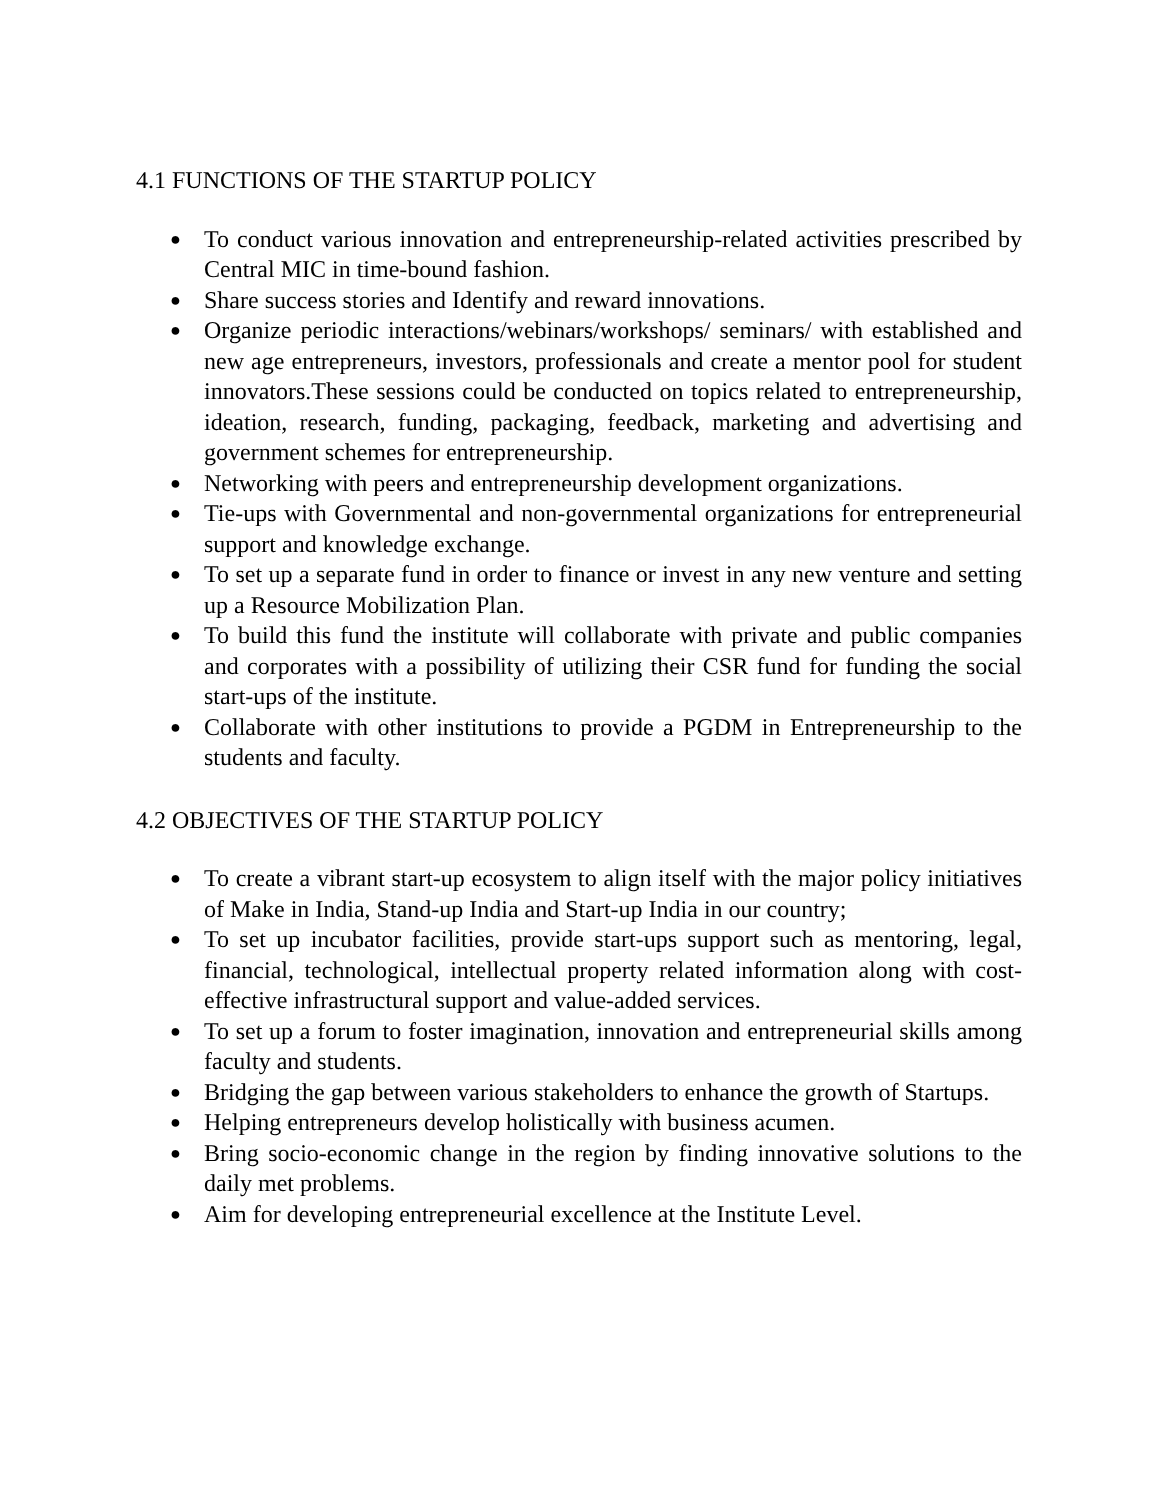4.1 FUNCTIONS OF THE STARTUP POLICY
● To conduct various innovation and entrepreneurship-related activities prescribed by Central MIC in time-bound fashion.
● Share success stories and Identify and reward innovations.
● Organize periodic interactions/webinars/workshops/ seminars/ with established and new age entrepreneurs, investors, professionals and create a mentor pool for student innovators.These sessions could be conducted on topics related to entrepreneurship, ideation, research, funding, packaging, feedback, marketing and advertising and government schemes for entrepreneurship.
● Networking with peers and entrepreneurship development organizations.
● Tie-ups with Governmental and non-governmental organizations for entrepreneurial support and knowledge exchange.
● To set up a separate fund in order to finance or invest in any new venture and setting up a Resource Mobilization Plan.
● To build this fund the institute will collaborate with private and public companies and corporates with a possibility of utilizing their CSR fund for funding the social start-ups of the institute.
● Collaborate with other institutions to provide a PGDM in Entrepreneurship to the students and faculty.
4.2 OBJECTIVES OF THE STARTUP POLICY
● To create a vibrant start-up ecosystem to align itself with the major policy initiatives of Make in India, Stand-up India and Start-up India in our country;
● To set up incubator facilities, provide start-ups support such as mentoring, legal, financial, technological, intellectual property related information along with cost-effective infrastructural support and value-added services.
● To set up a forum to foster imagination, innovation and entrepreneurial skills among faculty and students.
● Bridging the gap between various stakeholders to enhance the growth of Startups.
● Helping entrepreneurs develop holistically with business acumen.
● Bring socio-economic change in the region by finding innovative solutions to the daily met problems.
● Aim for developing entrepreneurial excellence at the Institute Level.